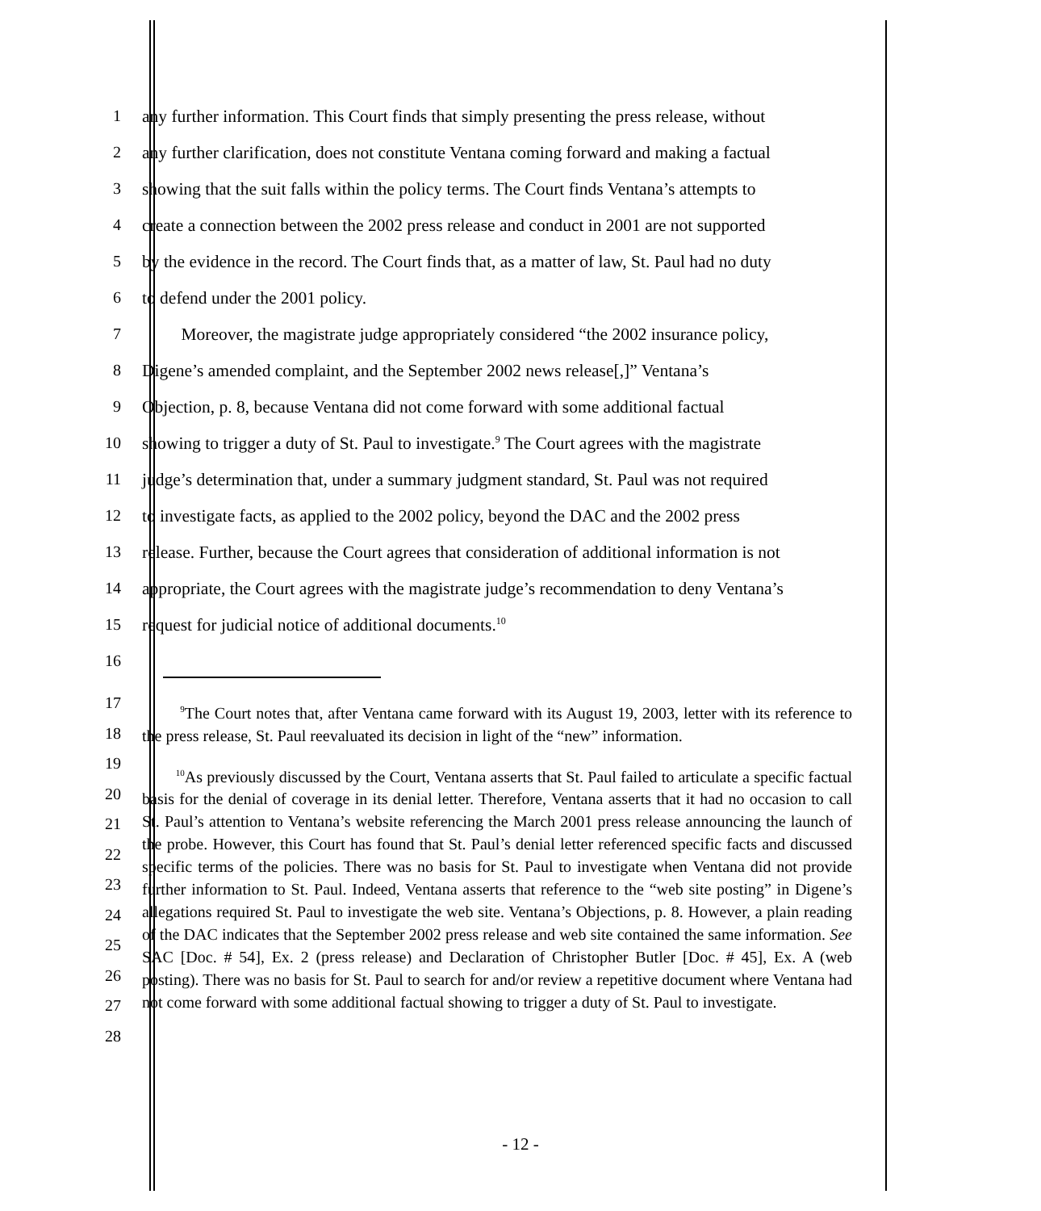1 any further information. This Court finds that simply presenting the press release, without
2 any further clarification, does not constitute Ventana coming forward and making a factual
3 showing that the suit falls within the policy terms. The Court finds Ventana’s attempts to
4 create a connection between the 2002 press release and conduct in 2001 are not supported
5 by the evidence in the record. The Court finds that, as a matter of law, St. Paul had no duty
6 to defend under the 2001 policy.
7 Moreover, the magistrate judge appropriately considered “the 2002 insurance policy,
8 Digene’s amended complaint, and the September 2002 news release[,]” Ventana’s
9 Objection, p. 8, because Ventana did not come forward with some additional factual
10 showing to trigger a duty of St. Paul to investigate.<sup>9</sup> The Court agrees with the magistrate
11 judge’s determination that, under a summary judgment standard, St. Paul was not required
12 to investigate facts, as applied to the 2002 policy, beyond the DAC and the 2002 press
13 release. Further, because the Court agrees that consideration of additional information is not
14 appropriate, the Court agrees with the magistrate judge’s recommendation to deny Ventana’s
15 request for judicial notice of additional documents.<sup>10</sup>
16
17
18
19
20
21
22
23
24
25
26
27
28
<sup>9</sup> The Court notes that, after Ventana came forward with its August 19, 2003, letter with its reference to the press release, St. Paul reevaluated its decision in light of the “new” information.
<sup>10</sup> As previously discussed by the Court, Ventana asserts that St. Paul failed to articulate a specific factual basis for the denial of coverage in its denial letter. Therefore, Ventana asserts that it had no occasion to call St. Paul’s attention to Ventana’s website referencing the March 2001 press release announcing the launch of the probe. However, this Court has found that St. Paul’s denial letter referenced specific facts and discussed specific terms of the policies. There was no basis for St. Paul to investigate when Ventana did not provide further information to St. Paul. Indeed, Ventana asserts that reference to the “web site posting” in Digene’s allegations required St. Paul to investigate the web site. Ventana’s Objections, p. 8. However, a plain reading of the DAC indicates that the September 2002 press release and web site contained the same information. See SAC [Doc. # 54], Ex. 2 (press release) and Declaration of Christopher Butler [Doc. # 45], Ex. A (web posting). There was no basis for St. Paul to search for and/or review a repetitive document where Ventana had not come forward with some additional factual showing to trigger a duty of St. Paul to investigate.
- 12 -